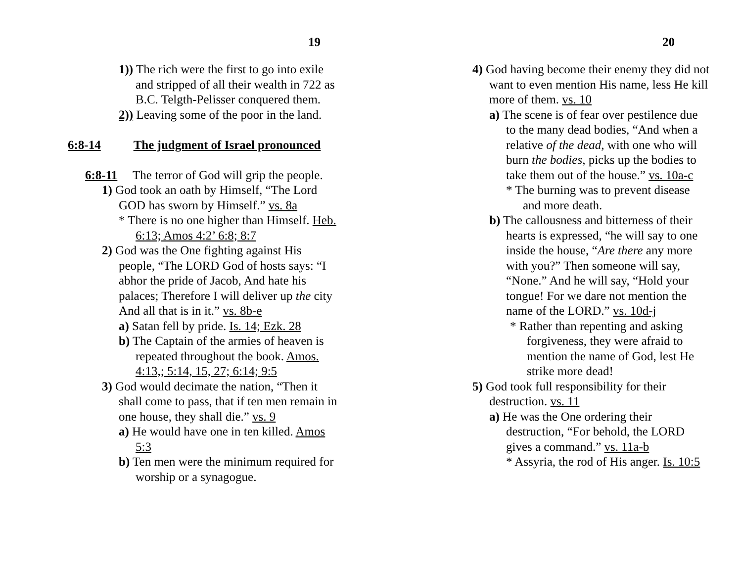19
1)) The rich were the first to go into exile and stripped of all their wealth in 722 as B.C. Telgth-Pelisser conquered them.
2)) Leaving some of the poor in the land.
6:8-14 The judgment of Israel pronounced
6:8-11 The terror of God will grip the people.
1) God took an oath by Himself, “The Lord GOD has sworn by Himself.” vs. 8a
* There is no one higher than Himself. Heb. 6:13; Amos 4:2’ 6:8; 8:7
2) God was the One fighting against His people, “The LORD God of hosts says: “I abhor the pride of Jacob, And hate his palaces; Therefore I will deliver up the city And all that is in it.” vs. 8b-e
a) Satan fell by pride. Is. 14; Ezk. 28
b) The Captain of the armies of heaven is repeated throughout the book. Amos. 4:13,; 5:14, 15, 27; 6:14; 9:5
3) God would decimate the nation, “Then it shall come to pass, that if ten men remain in one house, they shall die.” vs. 9
a) He would have one in ten killed. Amos 5:3
b) Ten men were the minimum required for worship or a synagogue.
20
4) God having become their enemy they did not want to even mention His name, less He kill more of them. vs. 10
a) The scene is of fear over pestilence due to the many dead bodies, “And when a relative of the dead, with one who will burn the bodies, picks up the bodies to take them out of the house.” vs. 10a-c
* The burning was to prevent disease and more death.
b) The callousness and bitterness of their hearts is expressed, “he will say to one inside the house, “Are there any more with you?” Then someone will say, “None.” And he will say, “Hold your tongue! For we dare not mention the name of the LORD.” vs. 10d-j
* Rather than repenting and asking forgiveness, they were afraid to mention the name of God, lest He strike more dead!
5) God took full responsibility for their destruction. vs. 11
a) He was the One ordering their destruction, “For behold, the LORD gives a command.” vs. 11a-b
* Assyria, the rod of His anger. Is. 10:5